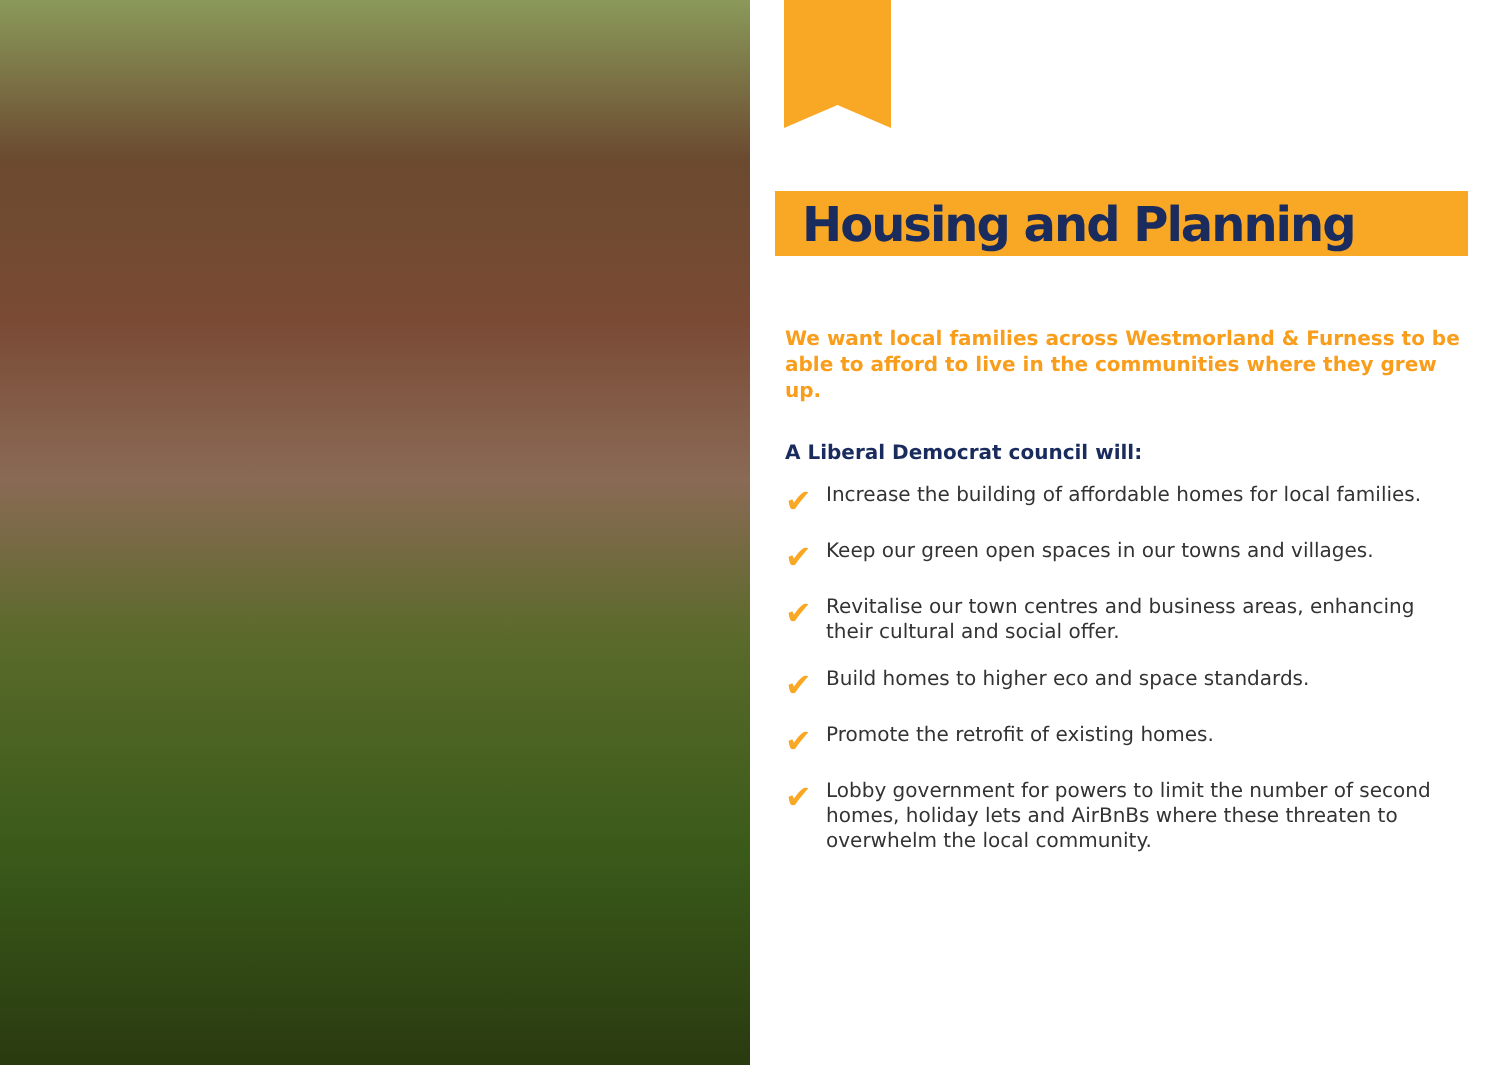Housing and Planning
We want local families across Westmorland & Furness to be able to afford to live in the communities where they grew up.
A Liberal Democrat council will:
✔ Increase the building of affordable homes for local families.
✔ Keep our green open spaces in our towns and villages.
✔ Revitalise our town centres and business areas, enhancing their cultural and social offer.
✔ Build homes to higher eco and space standards.
✔ Promote the retrofit of existing homes.
✔ Lobby government for powers to limit the number of second homes, holiday lets and AirBnBs where these threaten to overwhelm the local community.